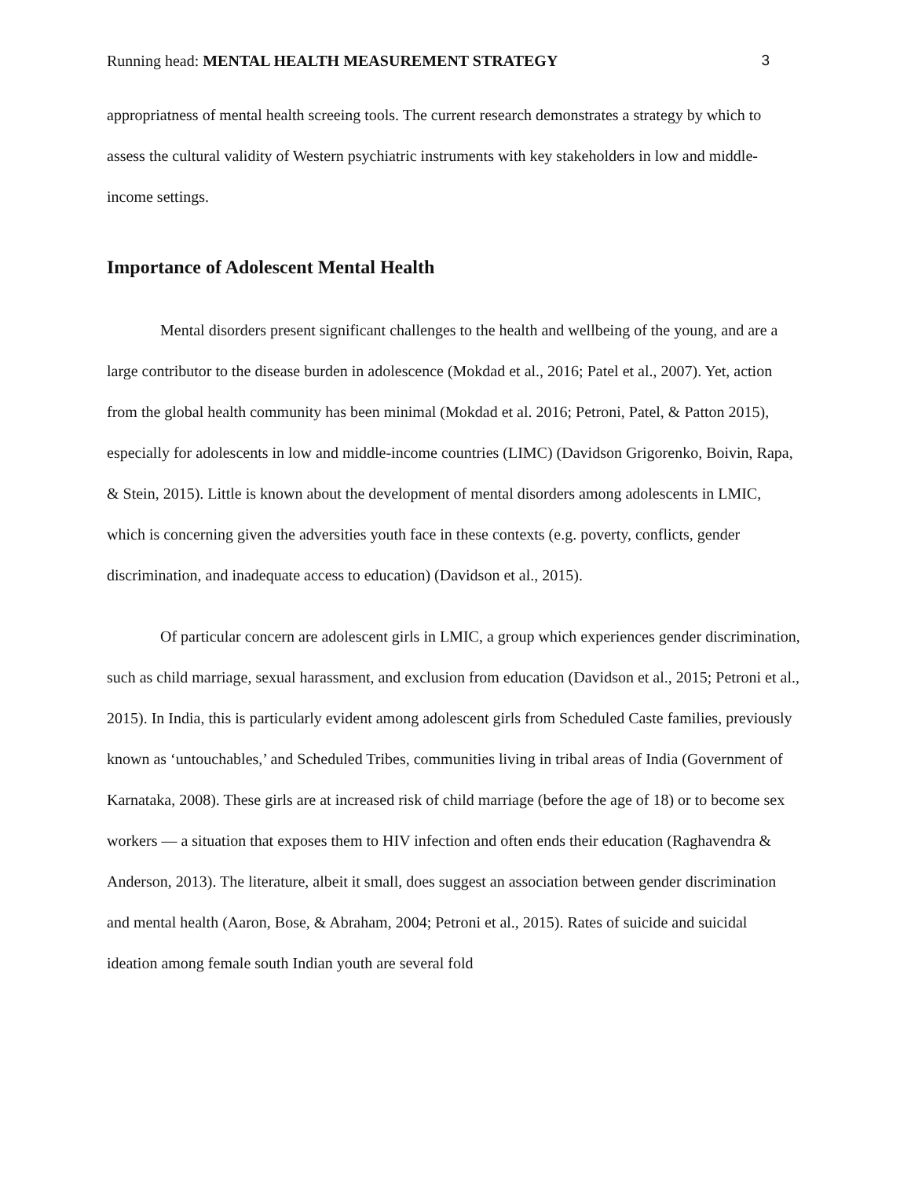Running head: MENTAL HEALTH MEASUREMENT STRATEGY 3
appropriatness of mental health screeing tools. The current research demonstrates a strategy by which to assess the cultural validity of Western psychiatric instruments with key stakeholders in low and middle-income settings.
Importance of Adolescent Mental Health
Mental disorders present significant challenges to the health and wellbeing of the young, and are a large contributor to the disease burden in adolescence (Mokdad et al., 2016; Patel et al., 2007). Yet, action from the global health community has been minimal (Mokdad et al. 2016; Petroni, Patel, & Patton 2015), especially for adolescents in low and middle-income countries (LIMC) (Davidson Grigorenko, Boivin, Rapa, & Stein, 2015). Little is known about the development of mental disorders among adolescents in LMIC, which is concerning given the adversities youth face in these contexts (e.g. poverty, conflicts, gender discrimination, and inadequate access to education) (Davidson et al., 2015).
Of particular concern are adolescent girls in LMIC, a group which experiences gender discrimination, such as child marriage, sexual harassment, and exclusion from education (Davidson et al., 2015; Petroni et al., 2015). In India, this is particularly evident among adolescent girls from Scheduled Caste families, previously known as ‘untouchables,’ and Scheduled Tribes, communities living in tribal areas of India (Government of Karnataka, 2008). These girls are at increased risk of child marriage (before the age of 18) or to become sex workers — a situation that exposes them to HIV infection and often ends their education (Raghavendra & Anderson, 2013). The literature, albeit it small, does suggest an association between gender discrimination and mental health (Aaron, Bose, & Abraham, 2004; Petroni et al., 2015). Rates of suicide and suicidal ideation among female south Indian youth are several fold